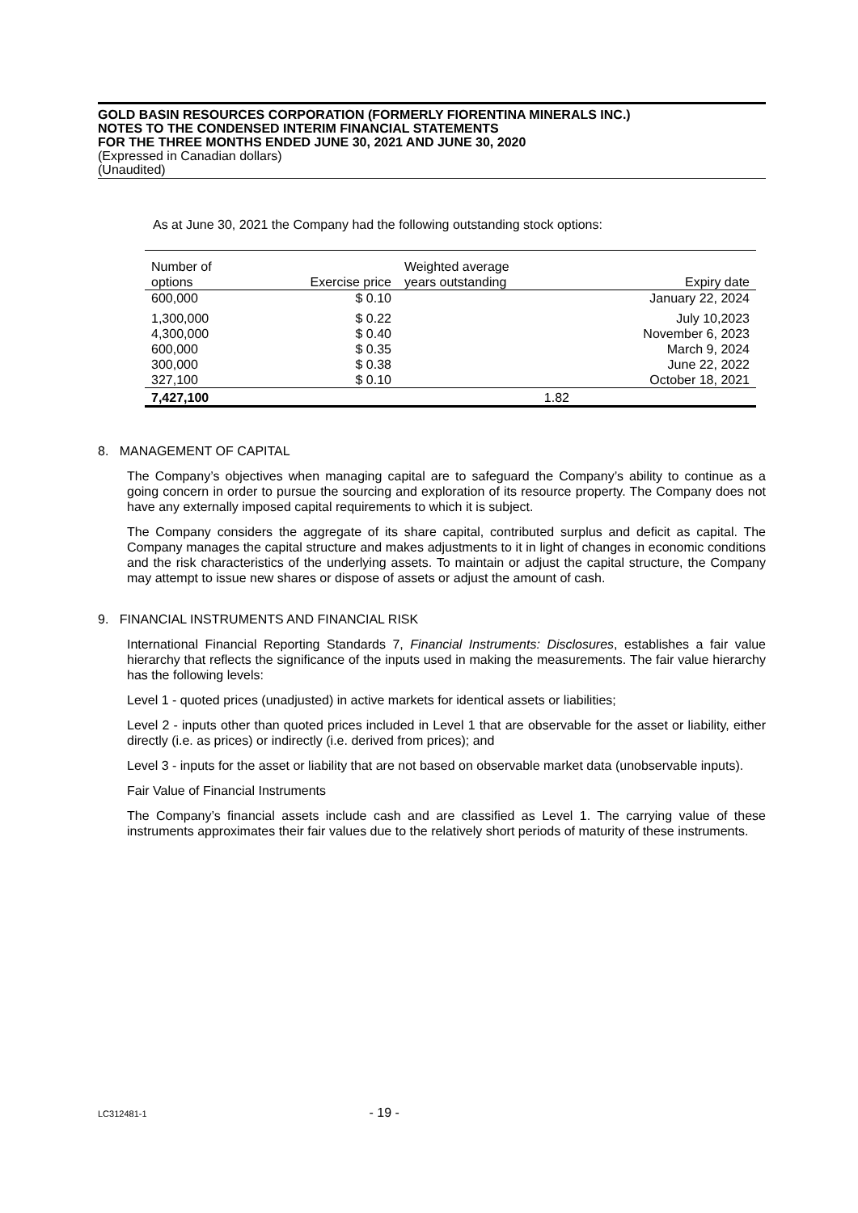GOLD BASIN RESOURCES CORPORATION (FORMERLY FIORENTINA MINERALS INC.)
NOTES TO THE CONDENSED INTERIM FINANCIAL STATEMENTS
FOR THE THREE MONTHS ENDED JUNE 30, 2021 AND JUNE 30, 2020
(Expressed in Canadian dollars)
(Unaudited)
As at June 30, 2021 the Company had the following outstanding stock options:
| Number of options | Exercise price | Weighted average years outstanding | Expiry date |
| --- | --- | --- | --- |
| 600,000 | $ 0.10 | | January 22, 2024 |
| 1,300,000 | $ 0.22 | | July 10,2023 |
| 4,300,000 | $ 0.40 | | November 6, 2023 |
| 600,000 | $ 0.35 | | March 9, 2024 |
| 300,000 | $ 0.38 | | June 22, 2022 |
| 327,100 | $ 0.10 | | October 18, 2021 |
| 7,427,100 | | 1.82 | |
8. MANAGEMENT OF CAPITAL
The Company’s objectives when managing capital are to safeguard the Company’s ability to continue as a going concern in order to pursue the sourcing and exploration of its resource property. The Company does not have any externally imposed capital requirements to which it is subject.
The Company considers the aggregate of its share capital, contributed surplus and deficit as capital. The Company manages the capital structure and makes adjustments to it in light of changes in economic conditions and the risk characteristics of the underlying assets. To maintain or adjust the capital structure, the Company may attempt to issue new shares or dispose of assets or adjust the amount of cash.
9. FINANCIAL INSTRUMENTS AND FINANCIAL RISK
International Financial Reporting Standards 7, Financial Instruments: Disclosures, establishes a fair value hierarchy that reflects the significance of the inputs used in making the measurements. The fair value hierarchy has the following levels:
Level 1 - quoted prices (unadjusted) in active markets for identical assets or liabilities;
Level 2 - inputs other than quoted prices included in Level 1 that are observable for the asset or liability, either directly (i.e. as prices) or indirectly (i.e. derived from prices); and
Level 3 - inputs for the asset or liability that are not based on observable market data (unobservable inputs).
Fair Value of Financial Instruments
The Company’s financial assets include cash and are classified as Level 1. The carrying value of these instruments approximates their fair values due to the relatively short periods of maturity of these instruments.
LC312481-1 - 19 -